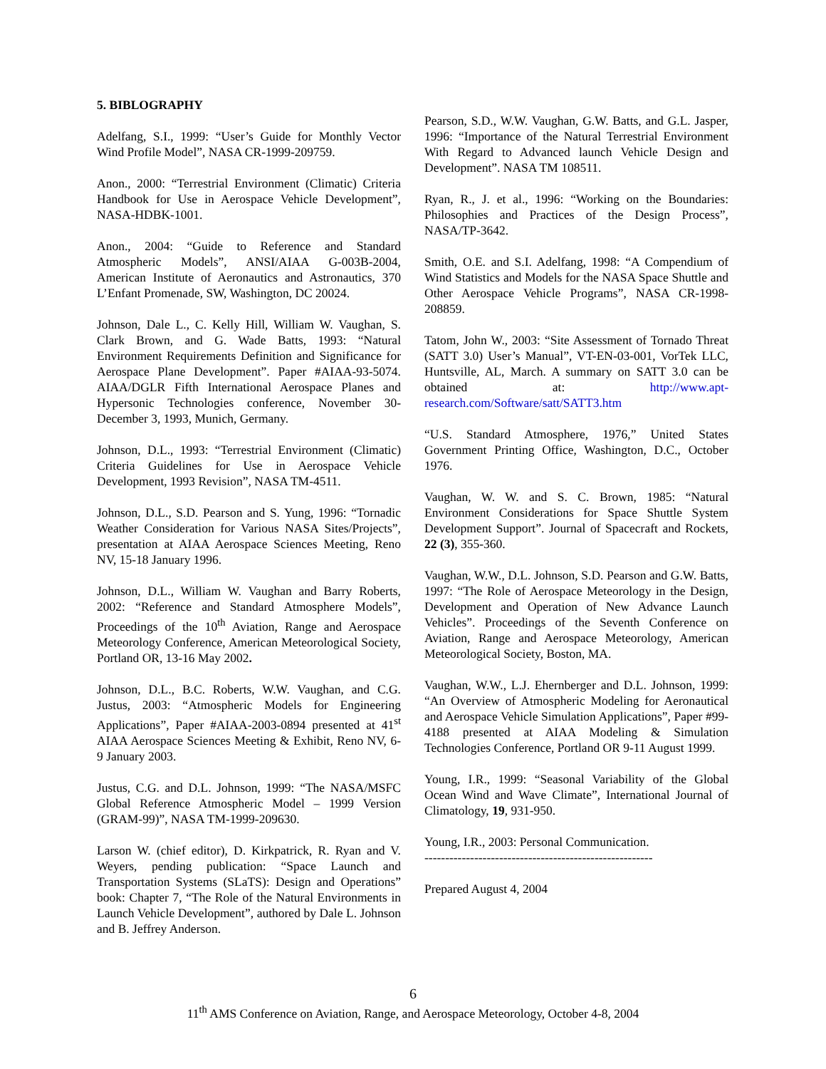5. BIBLOGRAPHY
Adelfang, S.I., 1999: “User’s Guide for Monthly Vector Wind Profile Model”, NASA CR-1999-209759.
Anon., 2000: “Terrestrial Environment (Climatic) Criteria Handbook for Use in Aerospace Vehicle Development”, NASA-HDBK-1001.
Anon., 2004: “Guide to Reference and Standard Atmospheric Models”, ANSI/AIAA G-003B-2004, American Institute of Aeronautics and Astronautics, 370 L’Enfant Promenade, SW, Washington, DC 20024.
Johnson, Dale L., C. Kelly Hill, William W. Vaughan, S. Clark Brown, and G. Wade Batts, 1993: “Natural Environment Requirements Definition and Significance for Aerospace Plane Development”. Paper #AIAA-93-5074. AIAA/DGLR Fifth International Aerospace Planes and Hypersonic Technologies conference, November 30-December 3, 1993, Munich, Germany.
Johnson, D.L., 1993: “Terrestrial Environment (Climatic) Criteria Guidelines for Use in Aerospace Vehicle Development, 1993 Revision”, NASA TM-4511.
Johnson, D.L., S.D. Pearson and S. Yung, 1996: “Tornadic Weather Consideration for Various NASA Sites/Projects”, presentation at AIAA Aerospace Sciences Meeting, Reno NV, 15-18 January 1996.
Johnson, D.L., William W. Vaughan and Barry Roberts, 2002: “Reference and Standard Atmosphere Models”, Proceedings of the 10<sup>th</sup> Aviation, Range and Aerospace Meteorology Conference, American Meteorological Society, Portland OR, 13-16 May 2002.
Johnson, D.L., B.C. Roberts, W.W. Vaughan, and C.G. Justus, 2003: “Atmospheric Models for Engineering Applications”, Paper #AIAA-2003-0894 presented at 41<sup>st</sup> AIAA Aerospace Sciences Meeting & Exhibit, Reno NV, 6-9 January 2003.
Justus, C.G. and D.L. Johnson, 1999: “The NASA/MSFC Global Reference Atmospheric Model – 1999 Version (GRAM-99)”, NASA TM-1999-209630.
Larson W. (chief editor), D. Kirkpatrick, R. Ryan and V. Weyers, pending publication: “Space Launch and Transportation Systems (SLaTS): Design and Operations” book: Chapter 7, “The Role of the Natural Environments in Launch Vehicle Development”, authored by Dale L. Johnson and B. Jeffrey Anderson.
Pearson, S.D., W.W. Vaughan, G.W. Batts, and G.L. Jasper, 1996: “Importance of the Natural Terrestrial Environment With Regard to Advanced launch Vehicle Design and Development”. NASA TM 108511.
Ryan, R., J. et al., 1996: “Working on the Boundaries: Philosophies and Practices of the Design Process”, NASA/TP-3642.
Smith, O.E. and S.I. Adelfang, 1998: “A Compendium of Wind Statistics and Models for the NASA Space Shuttle and Other Aerospace Vehicle Programs”, NASA CR-1998-208859.
Tatom, John W., 2003: “Site Assessment of Tornado Threat (SATT 3.0) User’s Manual”, VT-EN-03-001, VorTek LLC, Huntsville, AL, March. A summary on SATT 3.0 can be obtained at: http://www.apt-research.com/Software/satt/SATT3.htm
“U.S. Standard Atmosphere, 1976,” United States Government Printing Office, Washington, D.C., October 1976.
Vaughan, W. W. and S. C. Brown, 1985: “Natural Environment Considerations for Space Shuttle System Development Support”. Journal of Spacecraft and Rockets, 22 (3), 355-360.
Vaughan, W.W., D.L. Johnson, S.D. Pearson and G.W. Batts, 1997: “The Role of Aerospace Meteorology in the Design, Development and Operation of New Advance Launch Vehicles”. Proceedings of the Seventh Conference on Aviation, Range and Aerospace Meteorology, American Meteorological Society, Boston, MA.
Vaughan, W.W., L.J. Ehernberger and D.L. Johnson, 1999: “An Overview of Atmospheric Modeling for Aeronautical and Aerospace Vehicle Simulation Applications”, Paper #99-4188 presented at AIAA Modeling & Simulation Technologies Conference, Portland OR 9-11 August 1999.
Young, I.R., 1999: “Seasonal Variability of the Global Ocean Wind and Wave Climate”, International Journal of Climatology, 19, 931-950.
Young, I.R., 2003: Personal Communication.
-------------------------------------------------------
Prepared August 4, 2004
6
11<sup>th</sup> AMS Conference on Aviation, Range, and Aerospace Meteorology, October 4-8, 2004